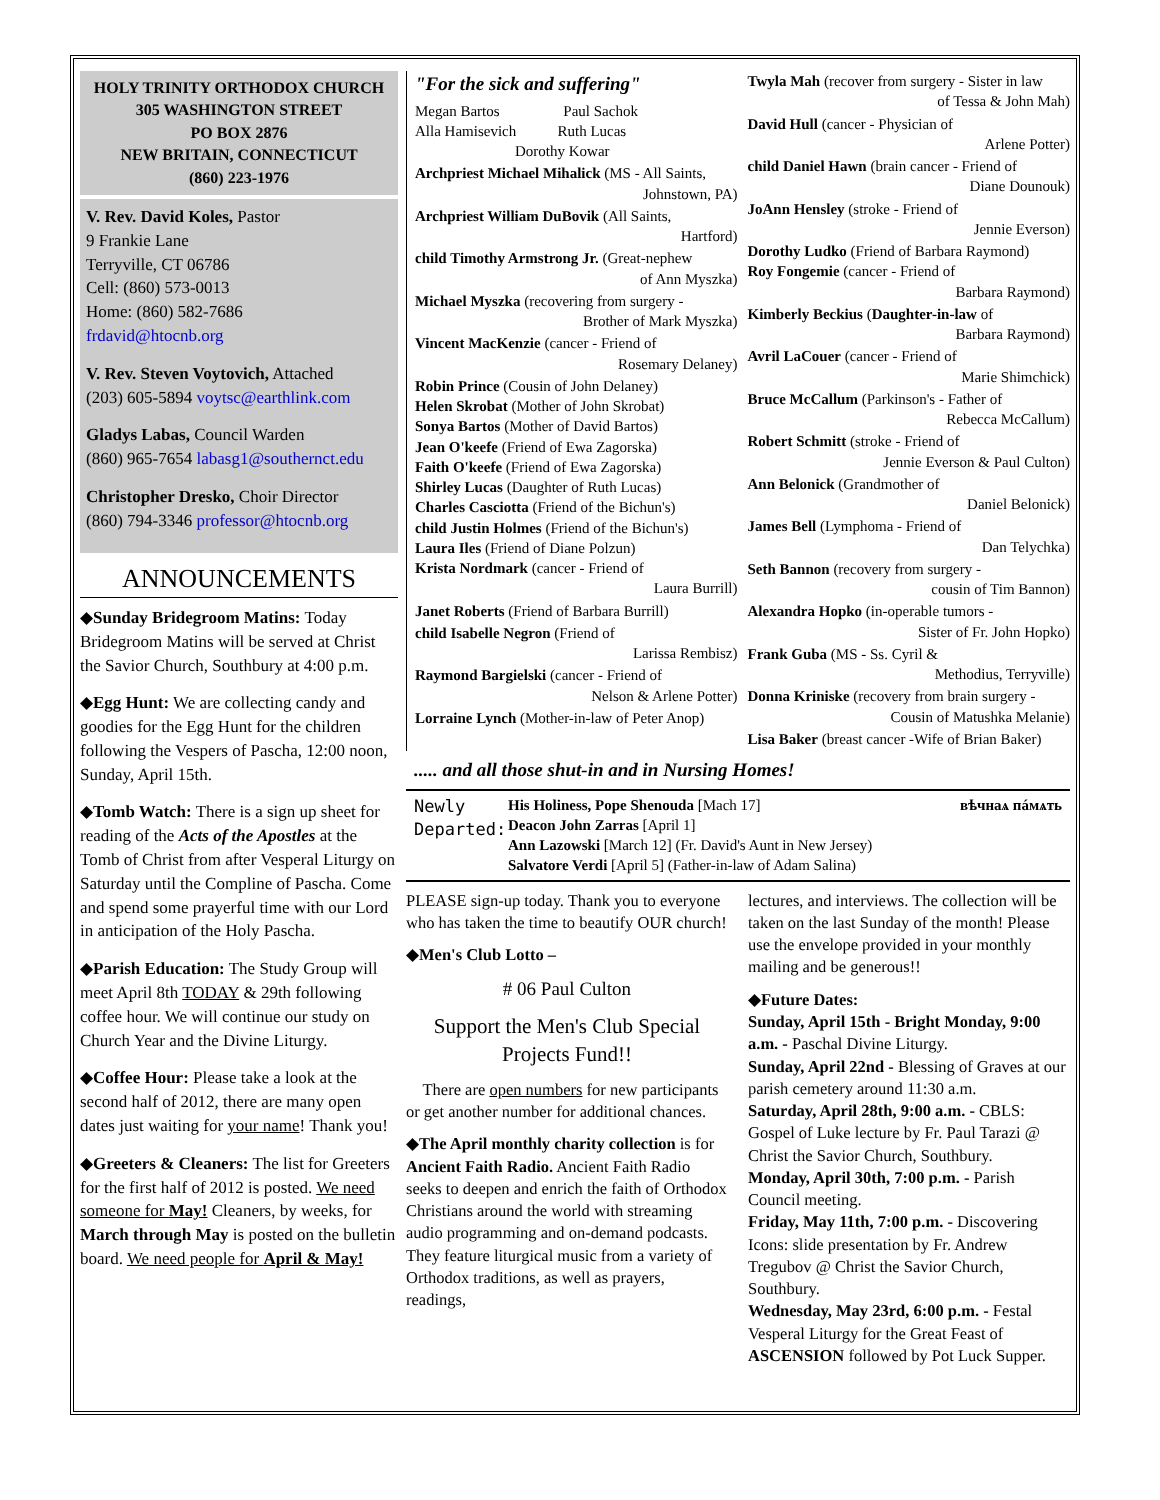HOLY TRINITY ORTHODOX CHURCH
305 WASHINGTON STREET
PO BOX 2876
NEW BRITAIN, CONNECTICUT
(860) 223-1976
V. Rev. David Koles, Pastor
9 Frankie Lane
Terryville, CT 06786
Cell: (860) 573-0013
Home: (860) 582-7686
frdavid@htocnb.org
V. Rev. Steven Voytovich, Attached
(203) 605-5894 voytsc@earthlink.com
Gladys Labas, Council Warden
(860) 965-7654 labasg1@southernct.edu
Christopher Dresko, Choir Director
(860) 794-3346 professor@htocnb.org
ANNOUNCEMENTS
◆Sunday Bridegroom Matins: Today Bridegroom Matins will be served at Christ the Savior Church, Southbury at 4:00 p.m.
◆Egg Hunt: We are collecting candy and goodies for the Egg Hunt for the children following the Vespers of Pascha, 12:00 noon, Sunday, April 15th.
◆Tomb Watch: There is a sign up sheet for reading of the Acts of the Apostles at the Tomb of Christ from after Vesperal Liturgy on Saturday until the Compline of Pascha. Come and spend some prayerful time with our Lord in anticipation of the Holy Pascha.
◆Parish Education: The Study Group will meet April 8th TODAY & 29th following coffee hour. We will continue our study on Church Year and the Divine Liturgy.
◆Coffee Hour: Please take a look at the second half of 2012, there are many open dates just waiting for your name! Thank you!
◆Greeters & Cleaners: The list for Greeters for the first half of 2012 is posted. We need someone for May! Cleaners, by weeks, for March through May is posted on the bulletin board. We need people for April & May!
"For the sick and suffering"
Megan Bartos Paul Sachok
Alla Hamisevich Ruth Lucas
Dorothy Kowar
Archpriest Michael Mihalick (MS - All Saints,
Johnstown, PA)
Archpriest William DuBovik (All Saints,
Hartford)
child Timothy Armstrong Jr. (Great-nephew
of Ann Myszka)
Michael Myszka (recovering from surgery -
Brother of Mark Myszka)
Vincent MacKenzie (cancer - Friend of
Rosemary Delaney)
Robin Prince (Cousin of John Delaney)
Helen Skrobat (Mother of John Skrobat)
Sonya Bartos (Mother of David Bartos)
Jean O'keefe (Friend of Ewa Zagorska)
Faith O'keefe (Friend of Ewa Zagorska)
Shirley Lucas (Daughter of Ruth Lucas)
Charles Casciotta (Friend of the Bichun's)
child Justin Holmes (Friend of the Bichun's)
Laura Iles (Friend of Diane Polzun)
Krista Nordmark (cancer - Friend of
Laura Burrill)
Janet Roberts (Friend of Barbara Burrill)
child Isabelle Negron (Friend of
Larissa Rembisz)
Raymond Bargielski (cancer - Friend of
Nelson & Arlene Potter)
Lorraine Lynch (Mother-in-law of Peter Anop)
Twyla Mah (recover from surgery - Sister in law
of Tessa & John Mah)
David Hull (cancer - Physician of
Arlene Potter)
child Daniel Hawn (brain cancer - Friend of
Diane Dounouk)
JoAnn Hensley (stroke - Friend of
Jennie Everson)
Dorothy Ludko (Friend of Barbara Raymond)
Roy Fongemie (cancer - Friend of
Barbara Raymond)
Kimberly Beckius (Daughter-in-law of
Barbara Raymond)
Avril LaCouer (cancer - Friend of
Marie Shimchick)
Bruce McCallum (Parkinson's - Father of
Rebecca McCallum)
Robert Schmitt (stroke - Friend of
Jennie Everson & Paul Culton)
Ann Belonick (Grandmother of
Daniel Belonick)
James Bell (Lymphoma - Friend of
Dan Telychka)
Seth Bannon (recovery from surgery -
cousin of Tim Bannon)
Alexandra Hopko (in-operable tumors -
Sister of Fr. John Hopko)
Frank Guba (MS - Ss. Cyril &
Methodius, Terryville)
Donna Kriniske (recovery from brain surgery -
Cousin of Matushka Melanie)
Lisa Baker (breast cancer -Wife of Brian Baker)
..... and all those shut-in and in Nursing Homes!
Newly Departed:
His Holiness, Pope Shenouda [Mach 17]
Deacon John Zarras [April 1]
Ann Lazowski [March 12] (Fr. David's Aunt in New Jersey)
Salvatore Verdi [April 5] (Father-in-law of Adam Salina)
вѣчнаѧ пáмѧть
PLEASE sign-up today. Thank you to everyone who has taken the time to beautify OUR church!
◆Men's Club Lotto –
# 06 Paul Culton
Support the Men's Club Special Projects Fund!!
There are open numbers for new participants or get another number for additional chances.
◆The April monthly charity collection is for Ancient Faith Radio. Ancient Faith Radio seeks to deepen and enrich the faith of Orthodox Christians around the world with streaming audio programming and on-demand podcasts. They feature liturgical music from a variety of Orthodox traditions, as well as prayers, readings,
lectures, and interviews. The collection will be taken on the last Sunday of the month! Please use the envelope provided in your monthly mailing and be generous!!
◆Future Dates:
Sunday, April 15th - Bright Monday, 9:00 a.m. - Paschal Divine Liturgy.
Sunday, April 22nd - Blessing of Graves at our parish cemetery around 11:30 a.m.
Saturday, April 28th, 9:00 a.m. - CBLS: Gospel of Luke lecture by Fr. Paul Tarazi @ Christ the Savior Church, Southbury.
Monday, April 30th, 7:00 p.m. - Parish Council meeting.
Friday, May 11th, 7:00 p.m. - Discovering Icons: slide presentation by Fr. Andrew Tregubov @ Christ the Savior Church, Southbury.
Wednesday, May 23rd, 6:00 p.m. - Festal Vesperal Liturgy for the Great Feast of ASCENSION followed by Pot Luck Supper.